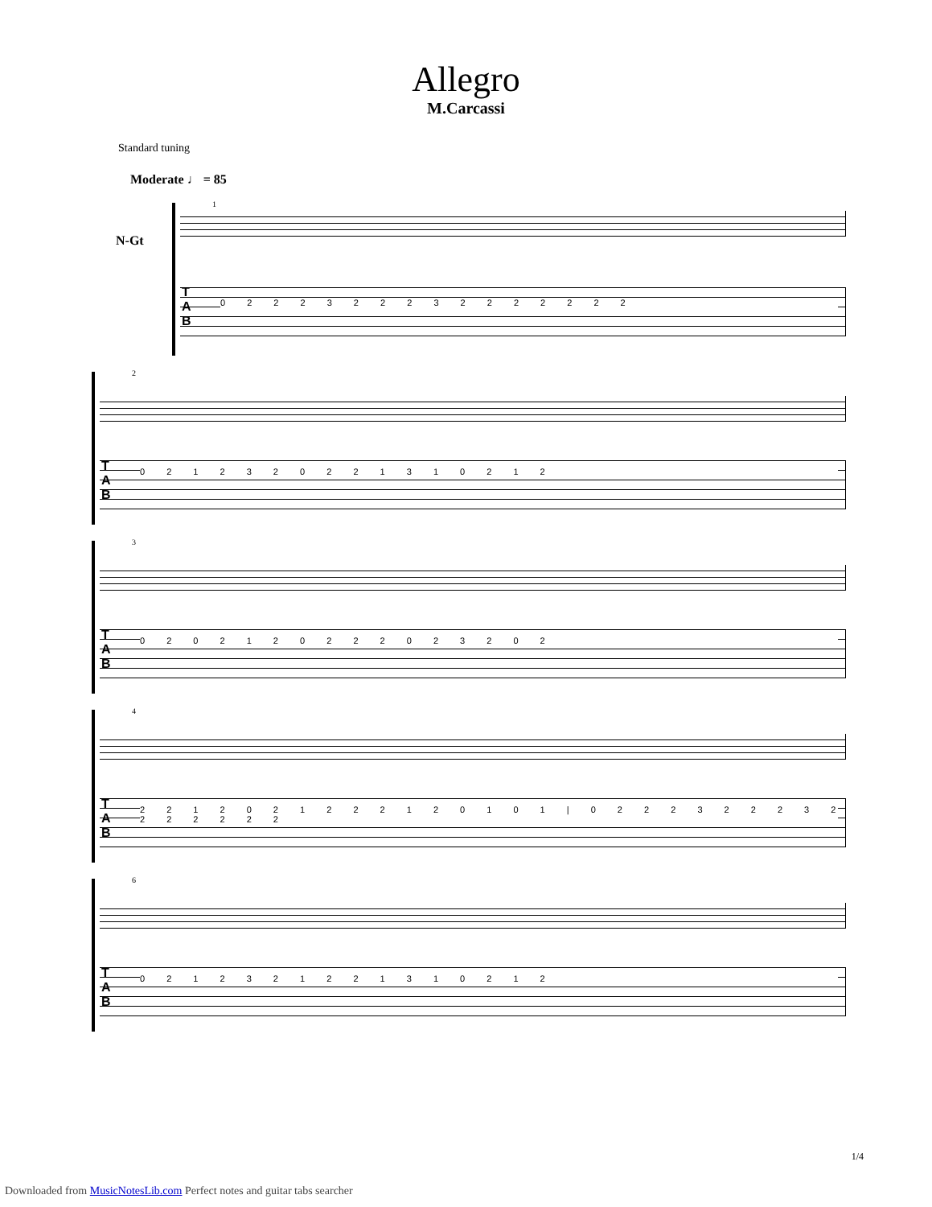Allegro
M.Carcassi
Standard tuning
Moderate ♩ = 85
N-Gt
1
T
A
B
0 2 2 2 3 2 2 2 3 2 2 2 2 2 2 2
2
T
A
B
0 2 1 2 3 2 0 2 2 1 3 1 0 2 1 2
3
T
A
B
0 2 0 2 1 2 0 2 2 2 0 2 3 2 0 2
4
T
A
B
2 2 1 2 0 2 1 2 2 2 1 2 0 1 0 1 | 0 2 2 2 3 2 2 2 3 2 2 2 2 2 2 2
6
T
A
B
0 2 1 2 3 2 1 2 2 1 3 1 0 2 1 2
1/4
Downloaded from MusicNotesLib.com Perfect notes and guitar tabs searcher